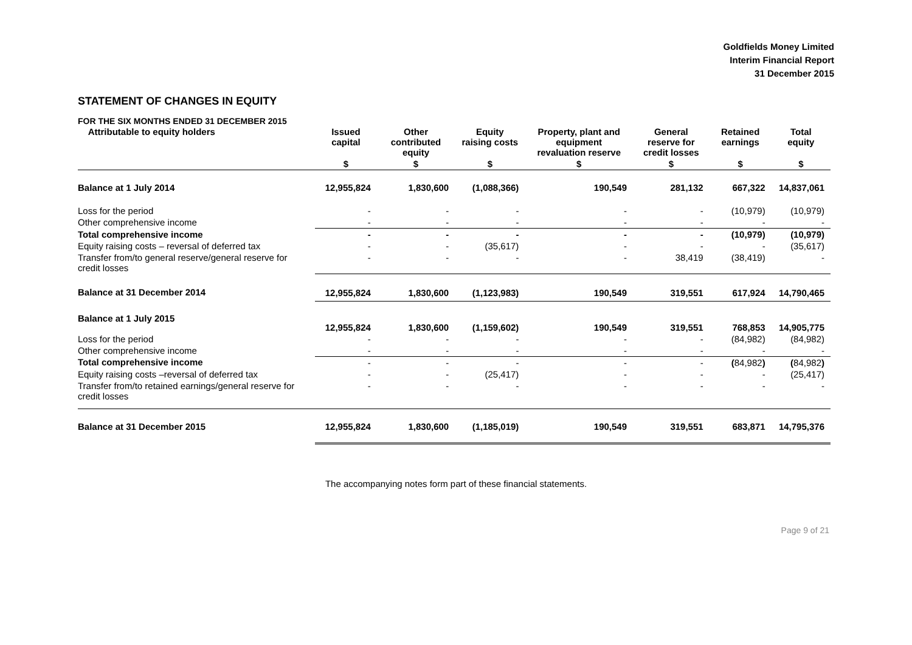Goldfields Money Limited
Interim Financial Report
31 December 2015
STATEMENT OF CHANGES IN EQUITY
FOR THE SIX MONTHS ENDED 31 DECEMBER 2015
| Attributable to equity holders | Issued capital | Other contributed equity | Equity raising costs | Property, plant and equipment revaluation reserve | General reserve for credit losses | Retained earnings | Total equity |
| --- | --- | --- | --- | --- | --- | --- | --- |
| | $ | $ | $ | $ | $ | $ | $ |
| Balance at 1 July 2014 | 12,955,824 | 1,830,600 | (1,088,366) | 190,549 | 281,132 | 667,322 | 14,837,061 |
| Loss for the period | - | - | - | - | - | (10,979) | (10,979) |
| Other comprehensive income | - | - | - | - | - | - | - |
| Total comprehensive income | - | - | - | - | - | (10,979) | (10,979) |
| Equity raising costs – reversal of deferred tax | - | - | (35,617) | - | - | - | (35,617) |
| Transfer from/to general reserve/general reserve for credit losses | - | - | - | - | 38,419 | (38,419) | - |
| Balance at 31 December 2014 | 12,955,824 | 1,830,600 | (1,123,983) | 190,549 | 319,551 | 617,924 | 14,790,465 |
| Balance at 1 July 2015 | 12,955,824 | 1,830,600 | (1,159,602) | 190,549 | 319,551 | 768,853 | 14,905,775 |
| Loss for the period | - | - | - | - | - | (84,982) | (84,982) |
| Other comprehensive income | - | - | - | - | - | - | - |
| Total comprehensive income | - | - | - | - | - | ( 84,982 ) | ( 84,982 ) |
| Equity raising costs –reversal of deferred tax | - | - | (25,417) | - | - | - | (25,417) |
| Transfer from/to retained earnings/general reserve for credit losses | - | - | - | - | - | - | - |
| Balance at 31 December 2015 | 12,955,824 | 1,830,600 | (1,185,019) | 190,549 | 319,551 | 683,871 | 14,795,376 |
The accompanying notes form part of these financial statements.
Page 9 of 21